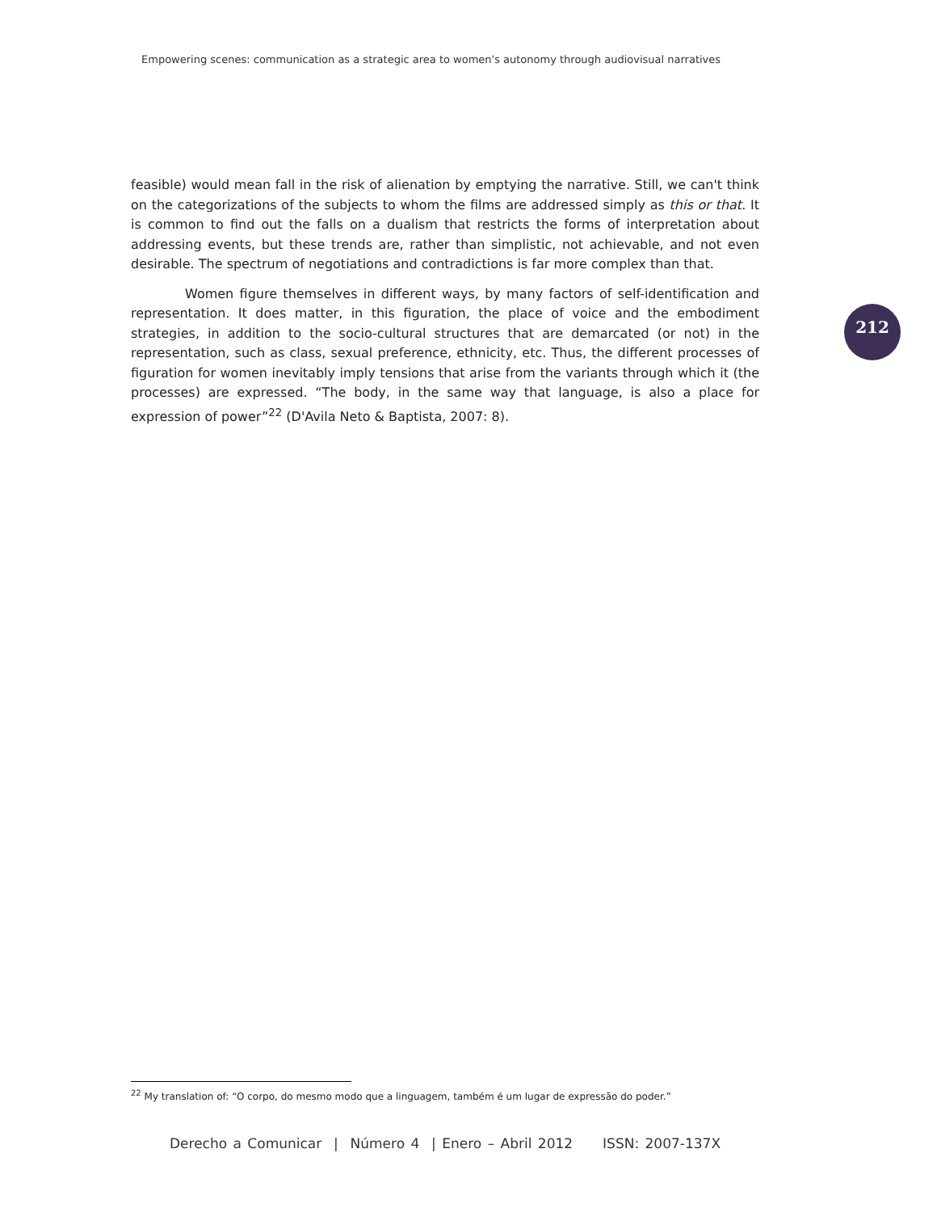Empowering scenes: communication as a strategic area to women's autonomy through audiovisual narratives
212
feasible) would mean fall in the risk of alienation by emptying the narrative. Still, we can't think on the categorizations of the subjects to whom the films are addressed simply as this or that. It is common to find out the falls on a dualism that restricts the forms of interpretation about addressing events, but these trends are, rather than simplistic, not achievable, and not even desirable. The spectrum of negotiations and contradictions is far more complex than that.
Women figure themselves in different ways, by many factors of self-identification and representation. It does matter, in this figuration, the place of voice and the embodiment strategies, in addition to the socio-cultural structures that are demarcated (or not) in the representation, such as class, sexual preference, ethnicity, etc. Thus, the different processes of figuration for women inevitably imply tensions that arise from the variants through which it (the processes) are expressed. “The body, in the same way that language, is also a place for expression of power”<sup>22</sup> (D'Avila Neto & Baptista, 2007: 8).
<sup>22</sup> My translation of: “O corpo, do mesmo modo que a linguagem, também é um lugar de expressão do poder.”
Derecho a Comunicar | Número 4 | Enero – Abril 2012 ISSN: 2007-137X